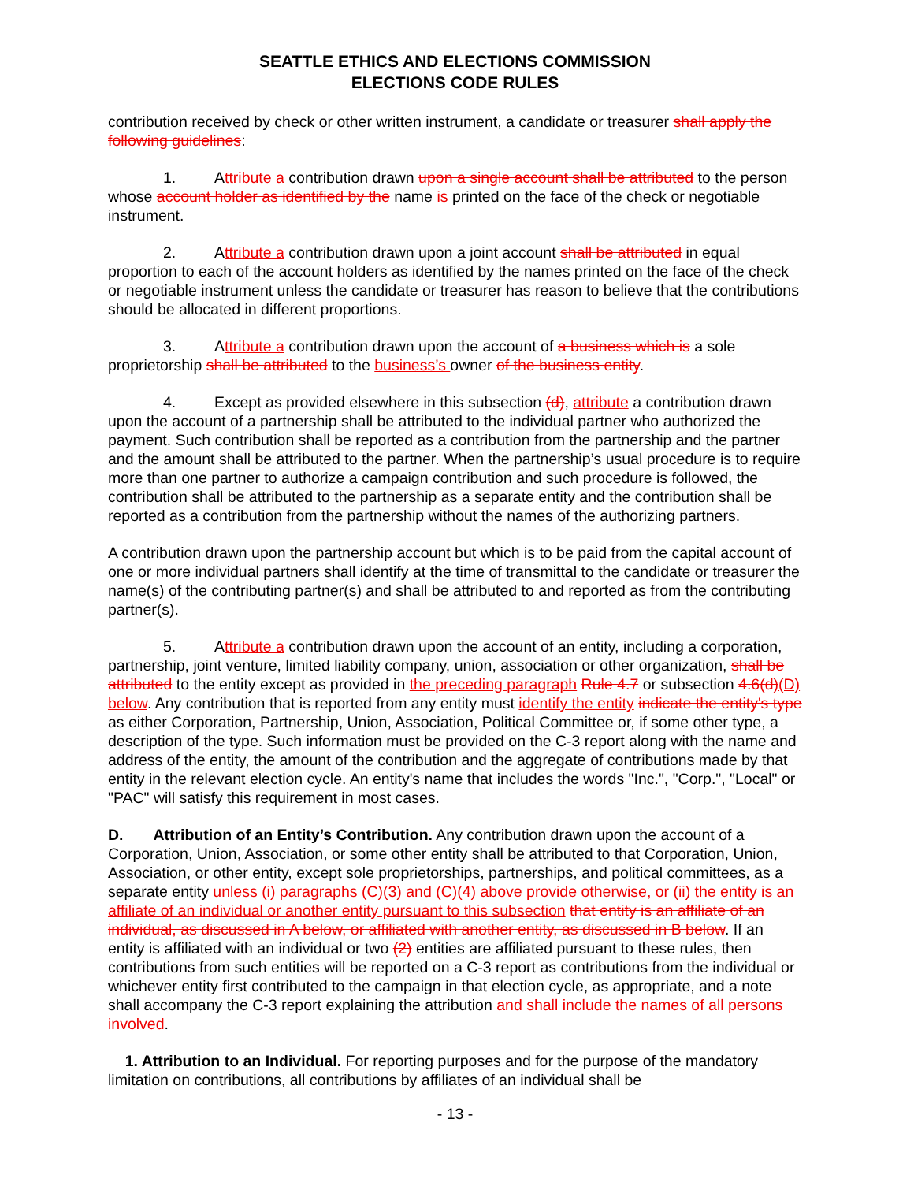SEATTLE ETHICS AND ELECTIONS COMMISSION
ELECTIONS CODE RULES
contribution received by check or other written instrument, a candidate or treasurer shall apply the following guidelines:
1. Attribute a contribution drawn upon a single account shall be attributed to the person whose account holder as identified by the name is printed on the face of the check or negotiable instrument.
2. Attribute a contribution drawn upon a joint account shall be attributed in equal proportion to each of the account holders as identified by the names printed on the face of the check or negotiable instrument unless the candidate or treasurer has reason to believe that the contributions should be allocated in different proportions.
3. Attribute a contribution drawn upon the account of a business which is a sole proprietorship shall be attributed to the business’s owner of the business entity.
4. Except as provided elsewhere in this subsection (d), attribute a contribution drawn upon the account of a partnership shall be attributed to the individual partner who authorized the payment. Such contribution shall be reported as a contribution from the partnership and the partner and the amount shall be attributed to the partner. When the partnership’s usual procedure is to require more than one partner to authorize a campaign contribution and such procedure is followed, the contribution shall be attributed to the partnership as a separate entity and the contribution shall be reported as a contribution from the partnership without the names of the authorizing partners.
A contribution drawn upon the partnership account but which is to be paid from the capital account of one or more individual partners shall identify at the time of transmittal to the candidate or treasurer the name(s) of the contributing partner(s) and shall be attributed to and reported as from the contributing partner(s).
5. Attribute a contribution drawn upon the account of an entity, including a corporation, partnership, joint venture, limited liability company, union, association or other organization, shall be attributed to the entity except as provided in the preceding paragraph Rule 4.7 or subsection 4.6(d)(D) below. Any contribution that is reported from any entity must identify the entity indicate the entity's type as either Corporation, Partnership, Union, Association, Political Committee or, if some other type, a description of the type. Such information must be provided on the C-3 report along with the name and address of the entity, the amount of the contribution and the aggregate of contributions made by that entity in the relevant election cycle. An entity's name that includes the words "Inc.", "Corp.", "Local" or "PAC" will satisfy this requirement in most cases.
D. Attribution of an Entity’s Contribution. Any contribution drawn upon the account of a Corporation, Union, Association, or some other entity shall be attributed to that Corporation, Union, Association, or other entity, except sole proprietorships, partnerships, and political committees, as a separate entity unless (i) paragraphs (C)(3) and (C)(4) above provide otherwise, or (ii) the entity is an affiliate of an individual or another entity pursuant to this subsection that entity is an affiliate of an individual, as discussed in A below, or affiliated with another entity, as discussed in B below. If an entity is affiliated with an individual or two (2) entities are affiliated pursuant to these rules, then contributions from such entities will be reported on a C-3 report as contributions from the individual or whichever entity first contributed to the campaign in that election cycle, as appropriate, and a note shall accompany the C-3 report explaining the attribution and shall include the names of all persons involved.
1. Attribution to an Individual. For reporting purposes and for the purpose of the mandatory limitation on contributions, all contributions by affiliates of an individual shall be
- 13 -